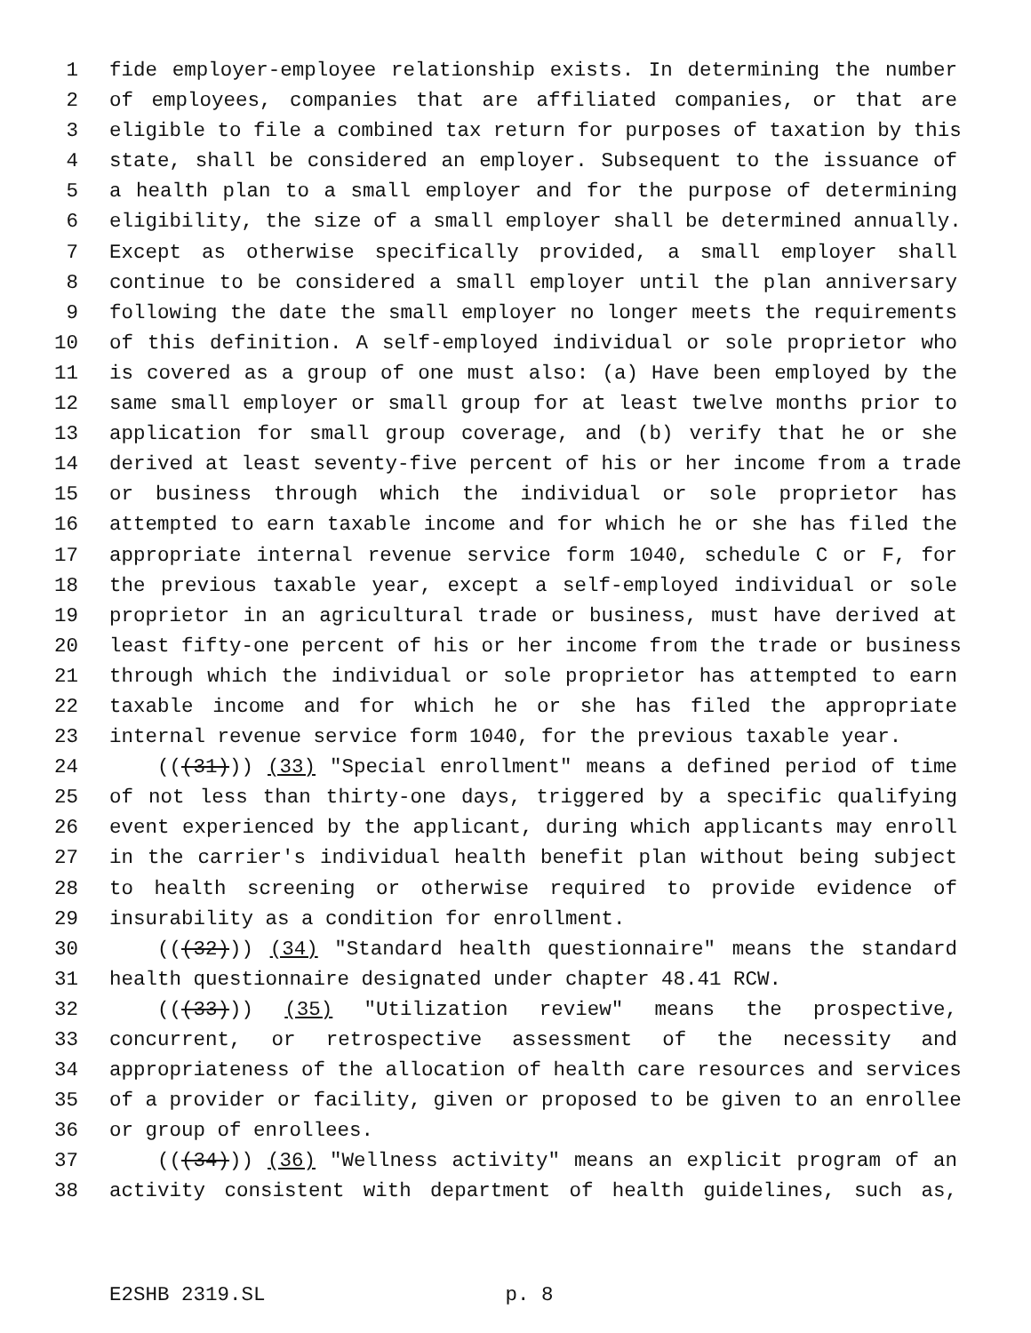1 fide employer-employee relationship exists. In determining the number
2 of employees, companies that are affiliated companies, or that are
3 eligible to file a combined tax return for purposes of taxation by this
4 state, shall be considered an employer. Subsequent to the issuance of
5 a health plan to a small employer and for the purpose of determining
6 eligibility, the size of a small employer shall be determined annually.
7 Except as otherwise specifically provided, a small employer shall
8 continue to be considered a small employer until the plan anniversary
9 following the date the small employer no longer meets the requirements
10 of this definition. A self-employed individual or sole proprietor who
11 is covered as a group of one must also: (a) Have been employed by the
12 same small employer or small group for at least twelve months prior to
13 application for small group coverage, and (b) verify that he or she
14 derived at least seventy-five percent of his or her income from a trade
15 or business through which the individual or sole proprietor has
16 attempted to earn taxable income and for which he or she has filed the
17 appropriate internal revenue service form 1040, schedule C or F, for
18 the previous taxable year, except a self-employed individual or sole
19 proprietor in an agricultural trade or business, must have derived at
20 least fifty-one percent of his or her income from the trade or business
21 through which the individual or sole proprietor has attempted to earn
22 taxable income and for which he or she has filed the appropriate
23 internal revenue service form 1040, for the previous taxable year.
24 (((31))) (33) "Special enrollment" means a defined period of time
25 of not less than thirty-one days, triggered by a specific qualifying
26 event experienced by the applicant, during which applicants may enroll
27 in the carrier's individual health benefit plan without being subject
28 to health screening or otherwise required to provide evidence of
29 insurability as a condition for enrollment.
30 (((32))) (34) "Standard health questionnaire" means the standard
31 health questionnaire designated under chapter 48.41 RCW.
32 (((33))) (35) "Utilization review" means the prospective,
33 concurrent, or retrospective assessment of the necessity and
34 appropriateness of the allocation of health care resources and services
35 of a provider or facility, given or proposed to be given to an enrollee
36 or group of enrollees.
37 (((34))) (36) "Wellness activity" means an explicit program of an
38 activity consistent with department of health guidelines, such as,
E2SHB 2319.SL p. 8